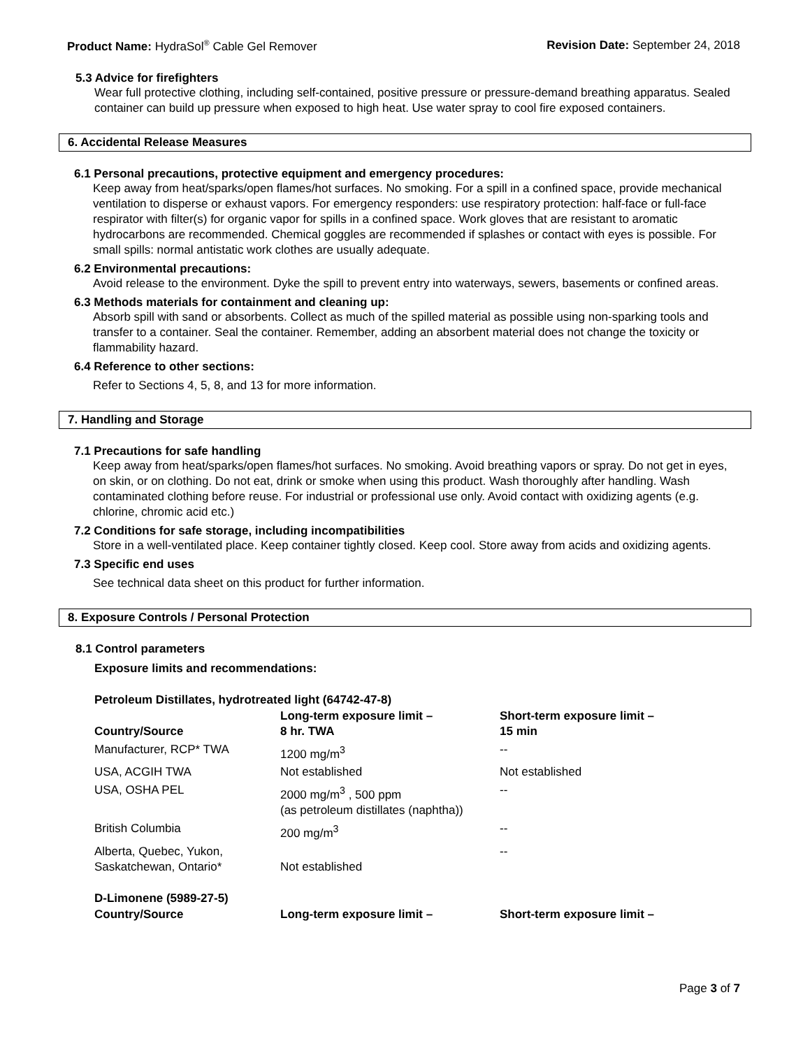Product Name: HydraSol<sup>®</sup> Cable Gel Remover
Revision Date: September 24, 2018
5.3 Advice for firefighters
Wear full protective clothing, including self-contained, positive pressure or pressure-demand breathing apparatus. Sealed container can build up pressure when exposed to high heat. Use water spray to cool fire exposed containers.
6. Accidental Release Measures
6.1 Personal precautions, protective equipment and emergency procedures:
Keep away from heat/sparks/open flames/hot surfaces. No smoking. For a spill in a confined space, provide mechanical ventilation to disperse or exhaust vapors. For emergency responders: use respiratory protection: half-face or full-face respirator with filter(s) for organic vapor for spills in a confined space. Work gloves that are resistant to aromatic hydrocarbons are recommended. Chemical goggles are recommended if splashes or contact with eyes is possible. For small spills: normal antistatic work clothes are usually adequate.
6.2 Environmental precautions:
Avoid release to the environment. Dyke the spill to prevent entry into waterways, sewers, basements or confined areas.
6.3 Methods materials for containment and cleaning up:
Absorb spill with sand or absorbents. Collect as much of the spilled material as possible using non-sparking tools and transfer to a container. Seal the container. Remember, adding an absorbent material does not change the toxicity or flammability hazard.
6.4 Reference to other sections:
Refer to Sections 4, 5, 8, and 13 for more information.
7. Handling and Storage
7.1 Precautions for safe handling
Keep away from heat/sparks/open flames/hot surfaces. No smoking. Avoid breathing vapors or spray. Do not get in eyes, on skin, or on clothing. Do not eat, drink or smoke when using this product. Wash thoroughly after handling. Wash contaminated clothing before reuse. For industrial or professional use only. Avoid contact with oxidizing agents (e.g. chlorine, chromic acid etc.)
7.2 Conditions for safe storage, including incompatibilities
Store in a well-ventilated place. Keep container tightly closed. Keep cool. Store away from acids and oxidizing agents.
7.3 Specific end uses
See technical data sheet on this product for further information.
8. Exposure Controls / Personal Protection
8.1 Control parameters
Exposure limits and recommendations:
Petroleum Distillates, hydrotreated light (64742-47-8)
| Country/Source | Long-term exposure limit – 8 hr. TWA | Short-term exposure limit – 15 min |
| --- | --- | --- |
| Manufacturer, RCP* TWA | 1200 mg/m<sup>3</sup> | -- |
| USA, ACGIH TWA | Not established | Not established |
| USA, OSHA PEL | 2000 mg/m<sup>3</sup> , 500 ppm (as petroleum distillates (naphtha)) | -- |
| British Columbia | 200 mg/m<sup>3</sup> | -- |
| Alberta, Quebec, Yukon, Saskatchewan, Ontario* | Not established | -- |
D-Limonene (5989-27-5)
| Country/Source | Long-term exposure limit – | Short-term exposure limit – |
| --- | --- | --- |
Page 3 of 7